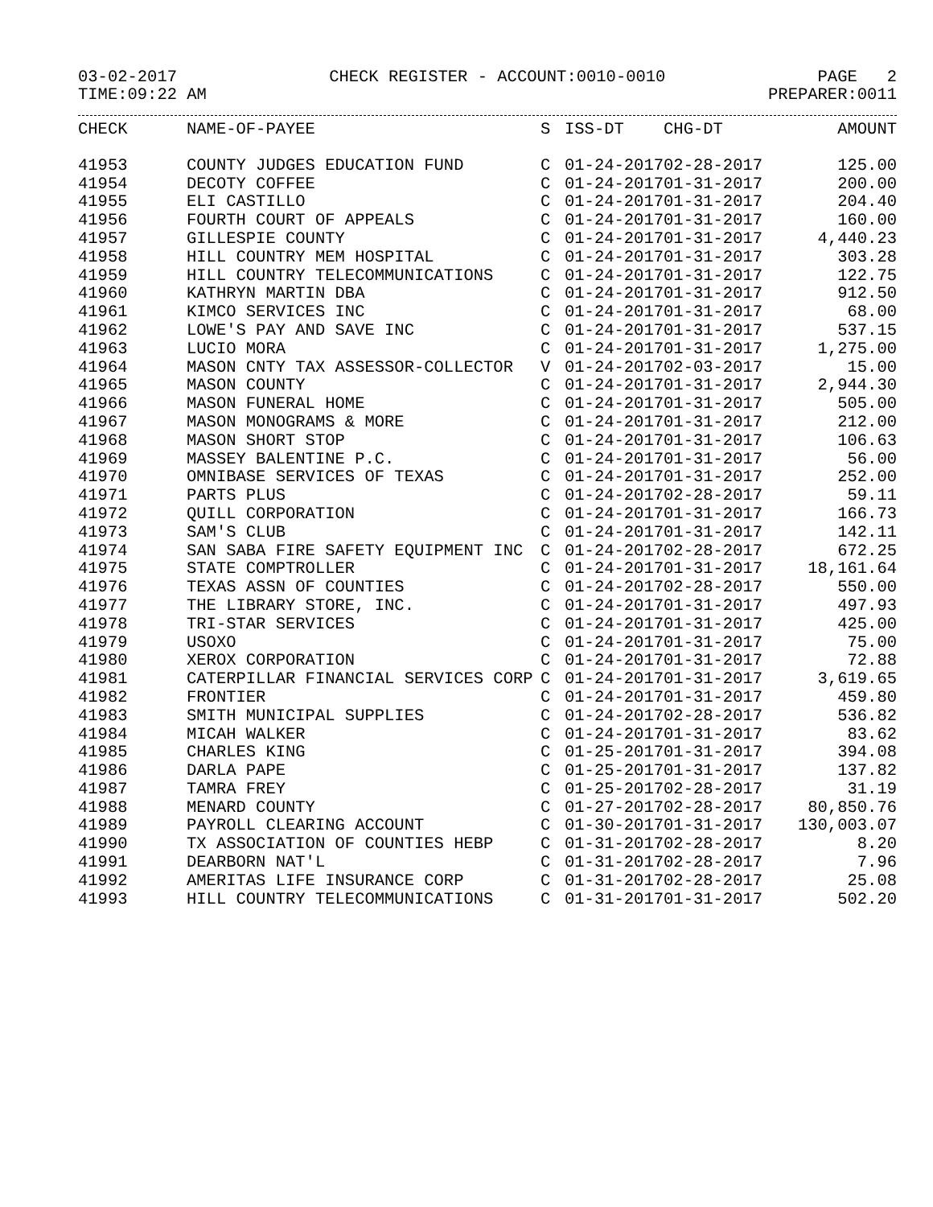03-02-2017 CHECK REGISTER - ACCOUNT:0010-0010 PAGE 2
TIME:09:22 AM PREPARER:0011
| CHECK | NAME-OF-PAYEE | S | ISS-DT | CHG-DT | AMOUNT |
| --- | --- | --- | --- | --- | --- |
| 41953 | COUNTY JUDGES EDUCATION FUND | C | 01-24-2017 | 02-28-2017 | 125.00 |
| 41954 | DECOTY COFFEE | C | 01-24-2017 | 01-31-2017 | 200.00 |
| 41955 | ELI CASTILLO | C | 01-24-2017 | 01-31-2017 | 204.40 |
| 41956 | FOURTH COURT OF APPEALS | C | 01-24-2017 | 01-31-2017 | 160.00 |
| 41957 | GILLESPIE COUNTY | C | 01-24-2017 | 01-31-2017 | 4,440.23 |
| 41958 | HILL COUNTRY MEM HOSPITAL | C | 01-24-2017 | 01-31-2017 | 303.28 |
| 41959 | HILL COUNTRY TELECOMMUNICATIONS | C | 01-24-2017 | 01-31-2017 | 122.75 |
| 41960 | KATHRYN MARTIN DBA | C | 01-24-2017 | 01-31-2017 | 912.50 |
| 41961 | KIMCO SERVICES INC | C | 01-24-2017 | 01-31-2017 | 68.00 |
| 41962 | LOWE'S PAY AND SAVE INC | C | 01-24-2017 | 01-31-2017 | 537.15 |
| 41963 | LUCIO MORA | C | 01-24-2017 | 01-31-2017 | 1,275.00 |
| 41964 | MASON CNTY TAX ASSESSOR-COLLECTOR | V | 01-24-2017 | 02-03-2017 | 15.00 |
| 41965 | MASON COUNTY | C | 01-24-2017 | 01-31-2017 | 2,944.30 |
| 41966 | MASON FUNERAL HOME | C | 01-24-2017 | 01-31-2017 | 505.00 |
| 41967 | MASON MONOGRAMS & MORE | C | 01-24-2017 | 01-31-2017 | 212.00 |
| 41968 | MASON SHORT STOP | C | 01-24-2017 | 01-31-2017 | 106.63 |
| 41969 | MASSEY BALENTINE P.C. | C | 01-24-2017 | 01-31-2017 | 56.00 |
| 41970 | OMNIBASE SERVICES OF TEXAS | C | 01-24-2017 | 01-31-2017 | 252.00 |
| 41971 | PARTS PLUS | C | 01-24-2017 | 02-28-2017 | 59.11 |
| 41972 | QUILL CORPORATION | C | 01-24-2017 | 01-31-2017 | 166.73 |
| 41973 | SAM'S CLUB | C | 01-24-2017 | 01-31-2017 | 142.11 |
| 41974 | SAN SABA FIRE SAFETY EQUIPMENT INC | C | 01-24-2017 | 02-28-2017 | 672.25 |
| 41975 | STATE COMPTROLLER | C | 01-24-2017 | 01-31-2017 | 18,161.64 |
| 41976 | TEXAS ASSN OF COUNTIES | C | 01-24-2017 | 02-28-2017 | 550.00 |
| 41977 | THE LIBRARY STORE, INC. | C | 01-24-2017 | 01-31-2017 | 497.93 |
| 41978 | TRI-STAR SERVICES | C | 01-24-2017 | 01-31-2017 | 425.00 |
| 41979 | USOXO | C | 01-24-2017 | 01-31-2017 | 75.00 |
| 41980 | XEROX CORPORATION | C | 01-24-2017 | 01-31-2017 | 72.88 |
| 41981 | CATERPILLAR FINANCIAL SERVICES CORP | C | 01-24-2017 | 01-31-2017 | 3,619.65 |
| 41982 | FRONTIER | C | 01-24-2017 | 01-31-2017 | 459.80 |
| 41983 | SMITH MUNICIPAL SUPPLIES | C | 01-24-2017 | 02-28-2017 | 536.82 |
| 41984 | MICAH WALKER | C | 01-24-2017 | 01-31-2017 | 83.62 |
| 41985 | CHARLES KING | C | 01-25-2017 | 01-31-2017 | 394.08 |
| 41986 | DARLA PAPE | C | 01-25-2017 | 01-31-2017 | 137.82 |
| 41987 | TAMRA FREY | C | 01-25-2017 | 02-28-2017 | 31.19 |
| 41988 | MENARD COUNTY | C | 01-27-2017 | 02-28-2017 | 80,850.76 |
| 41989 | PAYROLL CLEARING ACCOUNT | C | 01-30-2017 | 01-31-2017 | 130,003.07 |
| 41990 | TX ASSOCIATION OF COUNTIES HEBP | C | 01-31-2017 | 02-28-2017 | 8.20 |
| 41991 | DEARBORN NAT'L | C | 01-31-2017 | 02-28-2017 | 7.96 |
| 41992 | AMERITAS LIFE INSURANCE CORP | C | 01-31-2017 | 02-28-2017 | 25.08 |
| 41993 | HILL COUNTRY TELECOMMUNICATIONS | C | 01-31-2017 | 01-31-2017 | 502.20 |